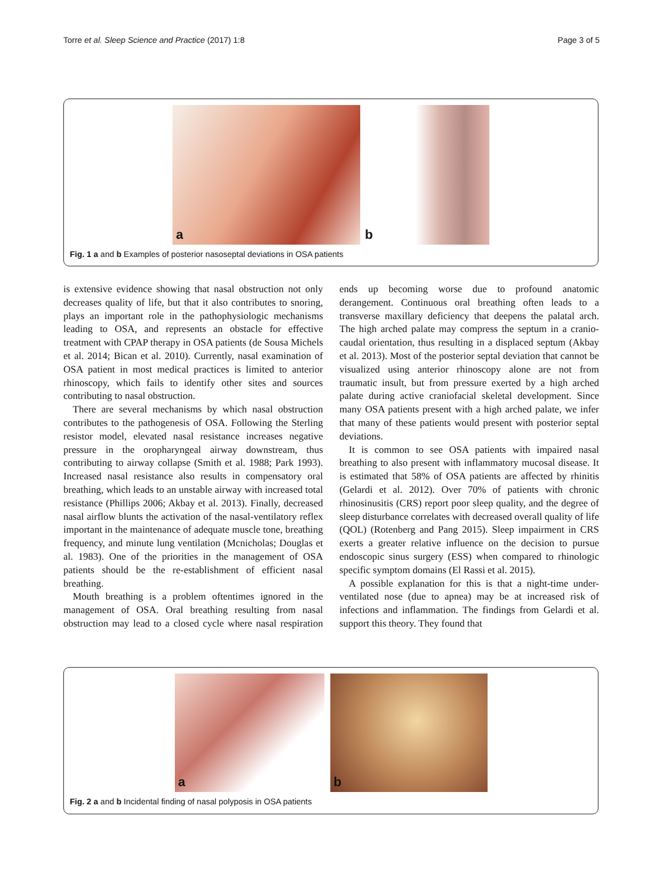Torre et al. Sleep Science and Practice (2017) 1:8 Page 3 of 5
a
b
Fig. 1 a and b Examples of posterior nasoseptal deviations in OSA patients
is extensive evidence showing that nasal obstruction not only decreases quality of life, but that it also contributes to snoring, plays an important role in the pathophysiologic mechanisms leading to OSA, and represents an obstacle for effective treatment with CPAP therapy in OSA patients (de Sousa Michels et al. 2014; Bican et al. 2010). Currently, nasal examination of OSA patient in most medical practices is limited to anterior rhinoscopy, which fails to identify other sites and sources contributing to nasal obstruction.
There are several mechanisms by which nasal obstruction contributes to the pathogenesis of OSA. Following the Sterling resistor model, elevated nasal resistance increases negative pressure in the oropharyngeal airway downstream, thus contributing to airway collapse (Smith et al. 1988; Park 1993). Increased nasal resistance also results in compensatory oral breathing, which leads to an unstable airway with increased total resistance (Phillips 2006; Akbay et al. 2013). Finally, decreased nasal airflow blunts the activation of the nasal-ventilatory reflex important in the maintenance of adequate muscle tone, breathing frequency, and minute lung ventilation (Mcnicholas; Douglas et al. 1983). One of the priorities in the management of OSA patients should be the re-establishment of efficient nasal breathing.
Mouth breathing is a problem oftentimes ignored in the management of OSA. Oral breathing resulting from nasal obstruction may lead to a closed cycle where nasal respiration ends up becoming worse due to profound anatomic derangement. Continuous oral breathing often leads to a transverse maxillary deficiency that deepens the palatal arch. The high arched palate may compress the septum in a cranio-caudal orientation, thus resulting in a displaced septum (Akbay et al. 2013). Most of the posterior septal deviation that cannot be visualized using anterior rhinoscopy alone are not from traumatic insult, but from pressure exerted by a high arched palate during active craniofacial skeletal development. Since many OSA patients present with a high arched palate, we infer that many of these patients would present with posterior septal deviations.
It is common to see OSA patients with impaired nasal breathing to also present with inflammatory mucosal disease. It is estimated that 58% of OSA patients are affected by rhinitis (Gelardi et al. 2012). Over 70% of patients with chronic rhinosinusitis (CRS) report poor sleep quality, and the degree of sleep disturbance correlates with decreased overall quality of life (QOL) (Rotenberg and Pang 2015). Sleep impairment in CRS exerts a greater relative influence on the decision to pursue endoscopic sinus surgery (ESS) when compared to rhinologic specific symptom domains (El Rassi et al. 2015).
A possible explanation for this is that a night-time under-ventilated nose (due to apnea) may be at increased risk of infections and inflammation. The findings from Gelardi et al. support this theory. They found that
a
b
Fig. 2 a and b Incidental finding of nasal polyposis in OSA patients